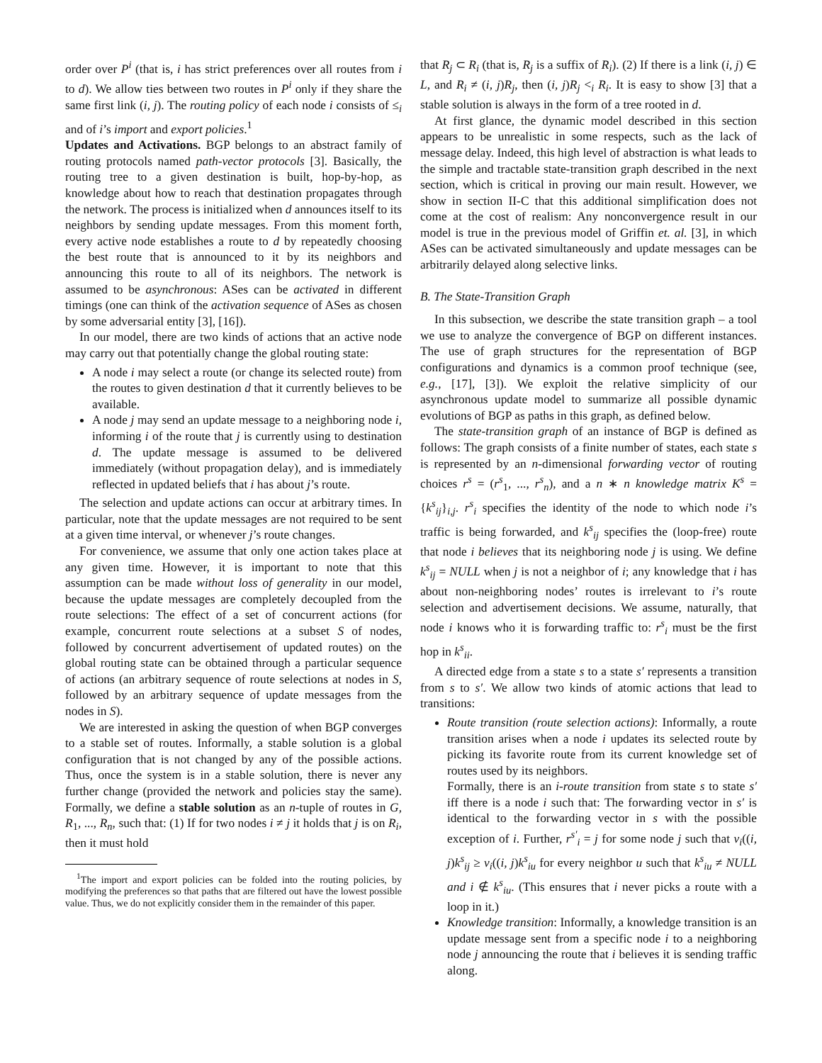order over P<sup>i</sup> (that is, i has strict preferences over all routes from i to d). We allow ties between two routes in P<sup>i</sup> only if they share the same first link (i, j). The routing policy of each node i consists of ≤<sub>i</sub> and of i’s import and export policies.<sup>1</sup>
Updates and Activations. BGP belongs to an abstract family of routing protocols named path-vector protocols [3]. Basically, the routing tree to a given destination is built, hop-by-hop, as knowledge about how to reach that destination propagates through the network. The process is initialized when d announces itself to its neighbors by sending update messages. From this moment forth, every active node establishes a route to d by repeatedly choosing the best route that is announced to it by its neighbors and announcing this route to all of its neighbors. The network is assumed to be asynchronous: ASes can be activated in different timings (one can think of the activation sequence of ASes as chosen by some adversarial entity [3], [16]).
In our model, there are two kinds of actions that an active node may carry out that potentially change the global routing state:
A node i may select a route (or change its selected route) from the routes to given destination d that it currently believes to be available.
A node j may send an update message to a neighboring node i, informing i of the route that j is currently using to destination d. The update message is assumed to be delivered immediately (without propagation delay), and is immediately reflected in updated beliefs that i has about j’s route.
The selection and update actions can occur at arbitrary times. In particular, note that the update messages are not required to be sent at a given time interval, or whenever j’s route changes.
For convenience, we assume that only one action takes place at any given time. However, it is important to note that this assumption can be made without loss of generality in our model, because the update messages are completely decoupled from the route selections: The effect of a set of concurrent actions (for example, concurrent route selections at a subset S of nodes, followed by concurrent advertisement of updated routes) on the global routing state can be obtained through a particular sequence of actions (an arbitrary sequence of route selections at nodes in S, followed by an arbitrary sequence of update messages from the nodes in S).
We are interested in asking the question of when BGP converges to a stable set of routes. Informally, a stable solution is a global configuration that is not changed by any of the possible actions. Thus, once the system is in a stable solution, there is never any further change (provided the network and policies stay the same). Formally, we define a stable solution as an n-tuple of routes in G, R<sub>1</sub>, ..., R<sub>n</sub>, such that: (1) If for two nodes i ≠ j it holds that j is on R<sub>i</sub>, then it must hold
<sup>1</sup> The import and export policies can be folded into the routing policies, by modifying the preferences so that paths that are filtered out have the lowest possible value. Thus, we do not explicitly consider them in the remainder of this paper.
that R<sub>j</sub> ⊂ R<sub>i</sub> (that is, R<sub>j</sub> is a suffix of R<sub>i</sub>). (2) If there is a link (i, j) ∈ L, and R<sub>i</sub> ≠ (i, j)R<sub>j</sub>, then (i, j)R<sub>j</sub> <<sub>i</sub> R<sub>i</sub>. It is easy to show [3] that a stable solution is always in the form of a tree rooted in d.
At first glance, the dynamic model described in this section appears to be unrealistic in some respects, such as the lack of message delay. Indeed, this high level of abstraction is what leads to the simple and tractable state-transition graph described in the next section, which is critical in proving our main result. However, we show in section II-C that this additional simplification does not come at the cost of realism: Any nonconvergence result in our model is true in the previous model of Griffin et. al. [3], in which ASes can be activated simultaneously and update messages can be arbitrarily delayed along selective links.
B. The State-Transition Graph
In this subsection, we describe the state transition graph – a tool we use to analyze the convergence of BGP on different instances. The use of graph structures for the representation of BGP configurations and dynamics is a common proof technique (see, e.g., [17], [3]). We exploit the relative simplicity of our asynchronous update model to summarize all possible dynamic evolutions of BGP as paths in this graph, as defined below.
The state-transition graph of an instance of BGP is defined as follows: The graph consists of a finite number of states, each state s is represented by an n-dimensional forwarding vector of routing choices r<sup>s</sup> = (r<sup>s</sup><sub>1</sub>, ..., r<sup>s</sup><sub>n</sub>), and a n ∗ n knowledge matrix K<sup>s</sup> = {k<sup>s</sup><sub>ij</sub>}<sub>i,j</sub>. r<sup>s</sup><sub>i</sub> specifies the identity of the node to which node i’s traffic is being forwarded, and k<sup>s</sup><sub>ij</sub> specifies the (loop-free) route that node i believes that its neighboring node j is using. We define k<sup>s</sup><sub>ij</sub> = NULL when j is not a neighbor of i; any knowledge that i has about non-neighboring nodes’ routes is irrelevant to i’s route selection and advertisement decisions. We assume, naturally, that node i knows who it is forwarding traffic to: r<sup>s</sup><sub>i</sub> must be the first hop in k<sup>s</sup><sub>ii</sub>.
A directed edge from a state s to a state s′ represents a transition from s to s′. We allow two kinds of atomic actions that lead to transitions:
Route transition (route selection actions): Informally, a route transition arises when a node i updates its selected route by picking its favorite route from its current knowledge set of routes used by its neighbors.
Formally, there is an i-route transition from state s to state s′ iff there is a node i such that: The forwarding vector in s′ is identical to the forwarding vector in s with the possible exception of i. Further, r<sup>s′</sup><sub>i</sub> = j for some node j such that v<sub>i</sub>((i, j)k<sup>s</sup><sub>ij</sub> ≥ v<sub>i</sub>((i, j)k<sup>s</sup><sub>iu</sub> for every neighbor u such that k<sup>s</sup><sub>iu</sub> ≠ NULL and i ∉ k<sup>s</sup><sub>iu</sub>. (This ensures that i never picks a route with a loop in it.)
Knowledge transition: Informally, a knowledge transition is an update message sent from a specific node i to a neighboring node j announcing the route that i believes it is sending traffic along.